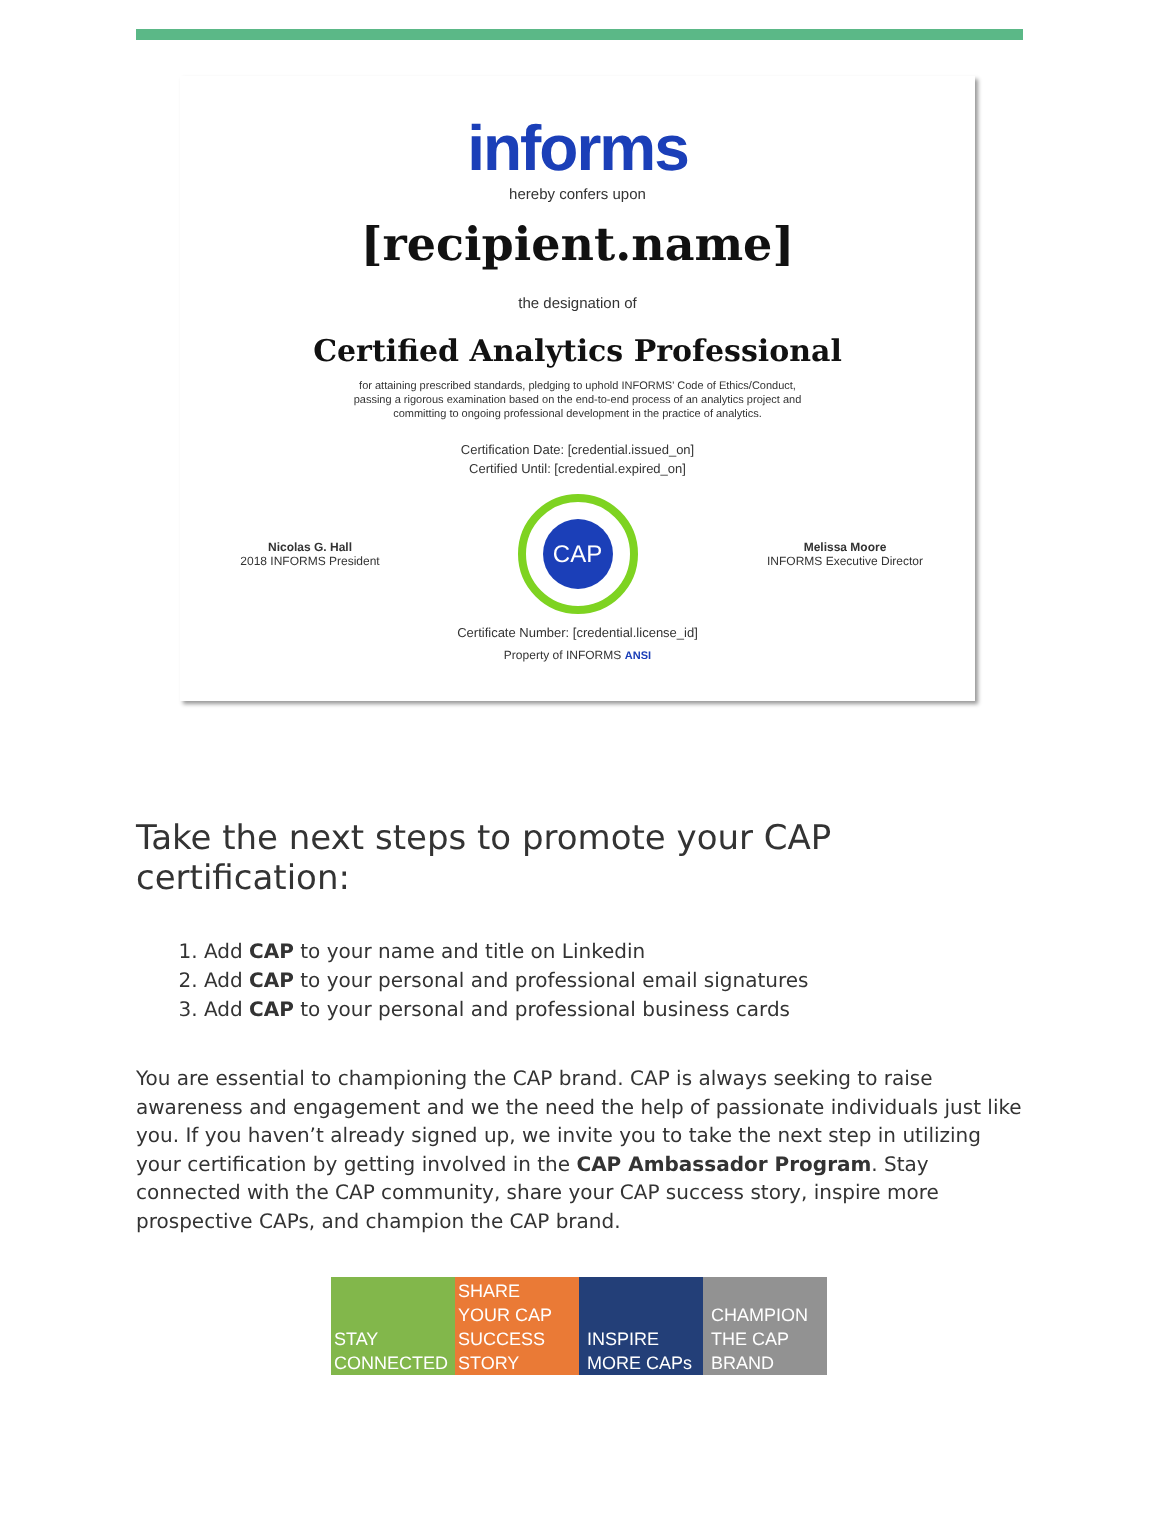informs
hereby confers upon
[recipient.name]
the designation of
Certified Analytics Professional
for attaining prescribed standards, pledging to uphold INFORMS' Code of Ethics/Conduct,
passing a rigorous examination based on the end-to-end process of an analytics project and
committing to ongoing professional development in the practice of analytics.
Certification Date: [credential.issued_on]
Certified Until: [credential.expired_on]
Nicolas G. Hall
2018 INFORMS President
CAP
Melissa Moore
INFORMS Executive Director
Certificate Number: [credential.license_id]
Property of INFORMS ANSI
Take the next steps to promote your CAP certification:
1. Add CAP to your name and title on Linkedin
2. Add CAP to your personal and professional email signatures
3. Add CAP to your personal and professional business cards
You are essential to championing the CAP brand. CAP is always seeking to raise awareness and engagement and we the need the help of passionate individuals just like you. If you haven’t already signed up, we invite you to take the next step in utilizing your certification by getting involved in the CAP Ambassador Program. Stay connected with the CAP community, share your CAP success story, inspire more prospective CAPs, and champion the CAP brand.
STAY CONNECTED
SHARE YOUR CAP SUCCESS STORY
INSPIRE MORE CAPs
CHAMPION THE CAP BRAND